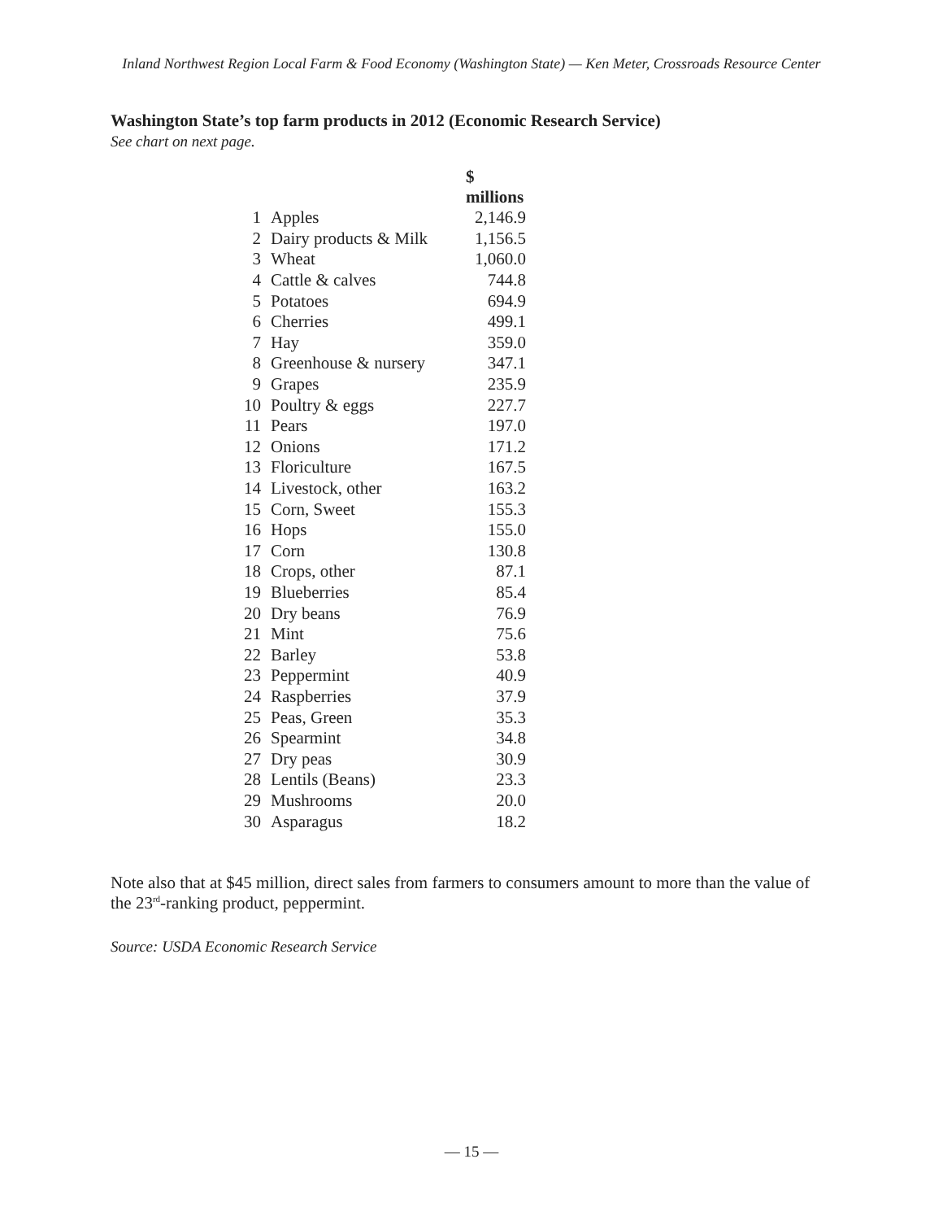Inland Northwest Region Local Farm & Food Economy (Washington State) — Ken Meter, Crossroads Resource Center
Washington State’s top farm products in 2012 (Economic Research Service)
See chart on next page.
| | | $ millions |
| 1 | Apples | 2,146.9 |
| 2 | Dairy products & Milk | 1,156.5 |
| 3 | Wheat | 1,060.0 |
| 4 | Cattle & calves | 744.8 |
| 5 | Potatoes | 694.9 |
| 6 | Cherries | 499.1 |
| 7 | Hay | 359.0 |
| 8 | Greenhouse & nursery | 347.1 |
| 9 | Grapes | 235.9 |
| 10 | Poultry & eggs | 227.7 |
| 11 | Pears | 197.0 |
| 12 | Onions | 171.2 |
| 13 | Floriculture | 167.5 |
| 14 | Livestock, other | 163.2 |
| 15 | Corn, Sweet | 155.3 |
| 16 | Hops | 155.0 |
| 17 | Corn | 130.8 |
| 18 | Crops, other | 87.1 |
| 19 | Blueberries | 85.4 |
| 20 | Dry beans | 76.9 |
| 21 | Mint | 75.6 |
| 22 | Barley | 53.8 |
| 23 | Peppermint | 40.9 |
| 24 | Raspberries | 37.9 |
| 25 | Peas, Green | 35.3 |
| 26 | Spearmint | 34.8 |
| 27 | Dry peas | 30.9 |
| 28 | Lentils (Beans) | 23.3 |
| 29 | Mushrooms | 20.0 |
| 30 | Asparagus | 18.2 |
Note also that at $45 million, direct sales from farmers to consumers amount to more than the value of the 23<sup>rd</sup>-ranking product, peppermint.
Source: USDA Economic Research Service
— 15 —